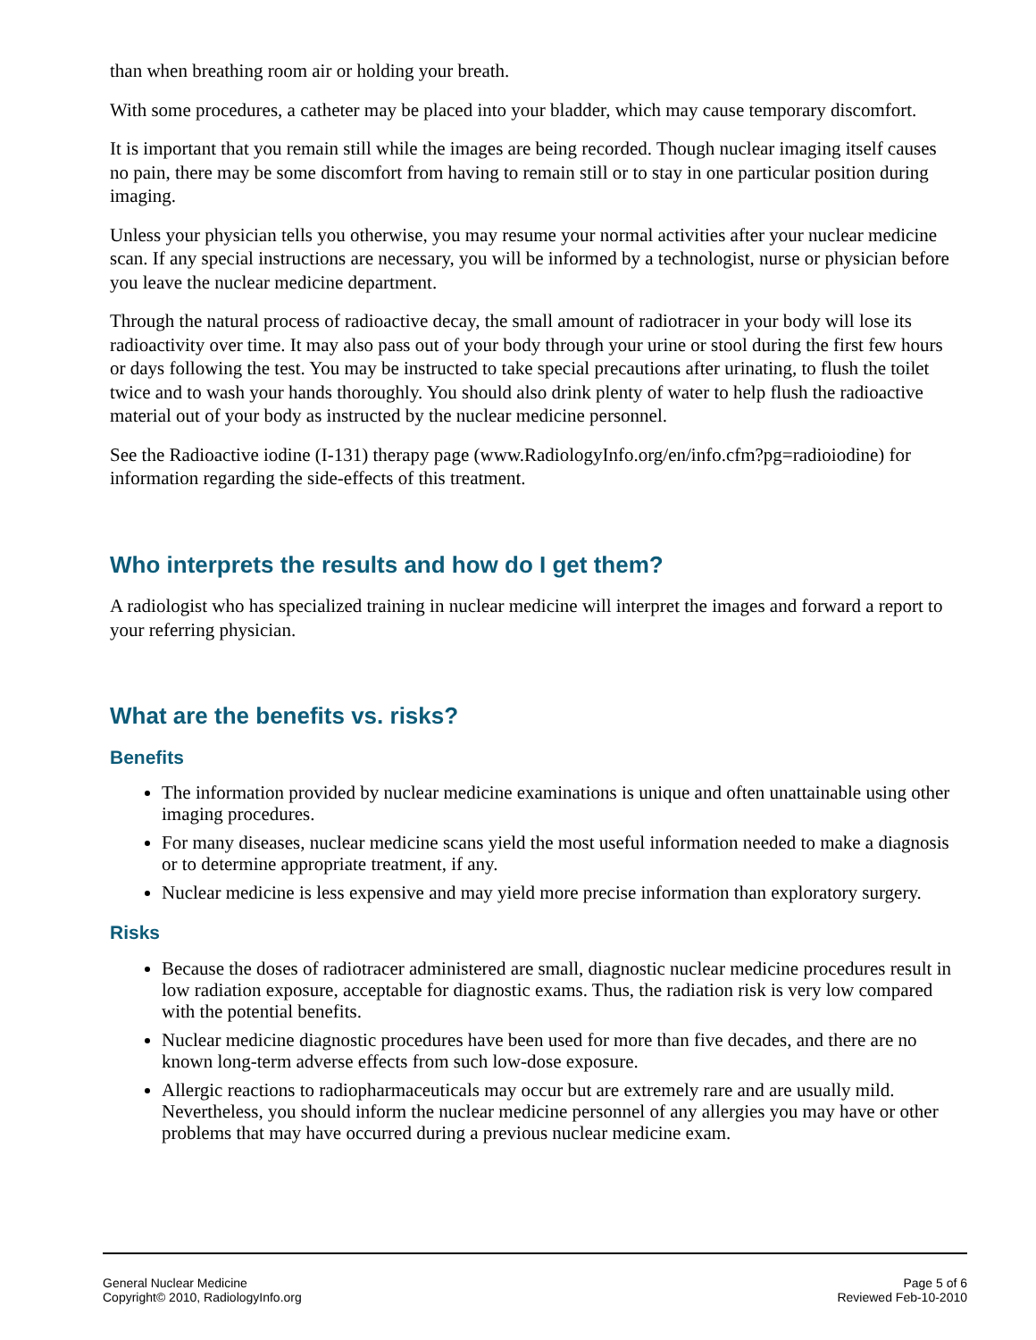than when breathing room air or holding your breath.
With some procedures, a catheter may be placed into your bladder, which may cause temporary discomfort.
It is important that you remain still while the images are being recorded. Though nuclear imaging itself causes no pain, there may be some discomfort from having to remain still or to stay in one particular position during imaging.
Unless your physician tells you otherwise, you may resume your normal activities after your nuclear medicine scan. If any special instructions are necessary, you will be informed by a technologist, nurse or physician before you leave the nuclear medicine department.
Through the natural process of radioactive decay, the small amount of radiotracer in your body will lose its radioactivity over time. It may also pass out of your body through your urine or stool during the first few hours or days following the test. You may be instructed to take special precautions after urinating, to flush the toilet twice and to wash your hands thoroughly. You should also drink plenty of water to help flush the radioactive material out of your body as instructed by the nuclear medicine personnel.
See the Radioactive iodine (I-131) therapy page (www.RadiologyInfo.org/en/info.cfm?pg=radioiodine) for information regarding the side-effects of this treatment.
Who interprets the results and how do I get them?
A radiologist who has specialized training in nuclear medicine will interpret the images and forward a report to your referring physician.
What are the benefits vs. risks?
Benefits
The information provided by nuclear medicine examinations is unique and often unattainable using other imaging procedures.
For many diseases, nuclear medicine scans yield the most useful information needed to make a diagnosis or to determine appropriate treatment, if any.
Nuclear medicine is less expensive and may yield more precise information than exploratory surgery.
Risks
Because the doses of radiotracer administered are small, diagnostic nuclear medicine procedures result in low radiation exposure, acceptable for diagnostic exams. Thus, the radiation risk is very low compared with the potential benefits.
Nuclear medicine diagnostic procedures have been used for more than five decades, and there are no known long-term adverse effects from such low-dose exposure.
Allergic reactions to radiopharmaceuticals may occur but are extremely rare and are usually mild. Nevertheless, you should inform the nuclear medicine personnel of any allergies you may have or other problems that may have occurred during a previous nuclear medicine exam.
General Nuclear Medicine
Copyright© 2010, RadiologyInfo.org
Page 5 of 6
Reviewed Feb-10-2010